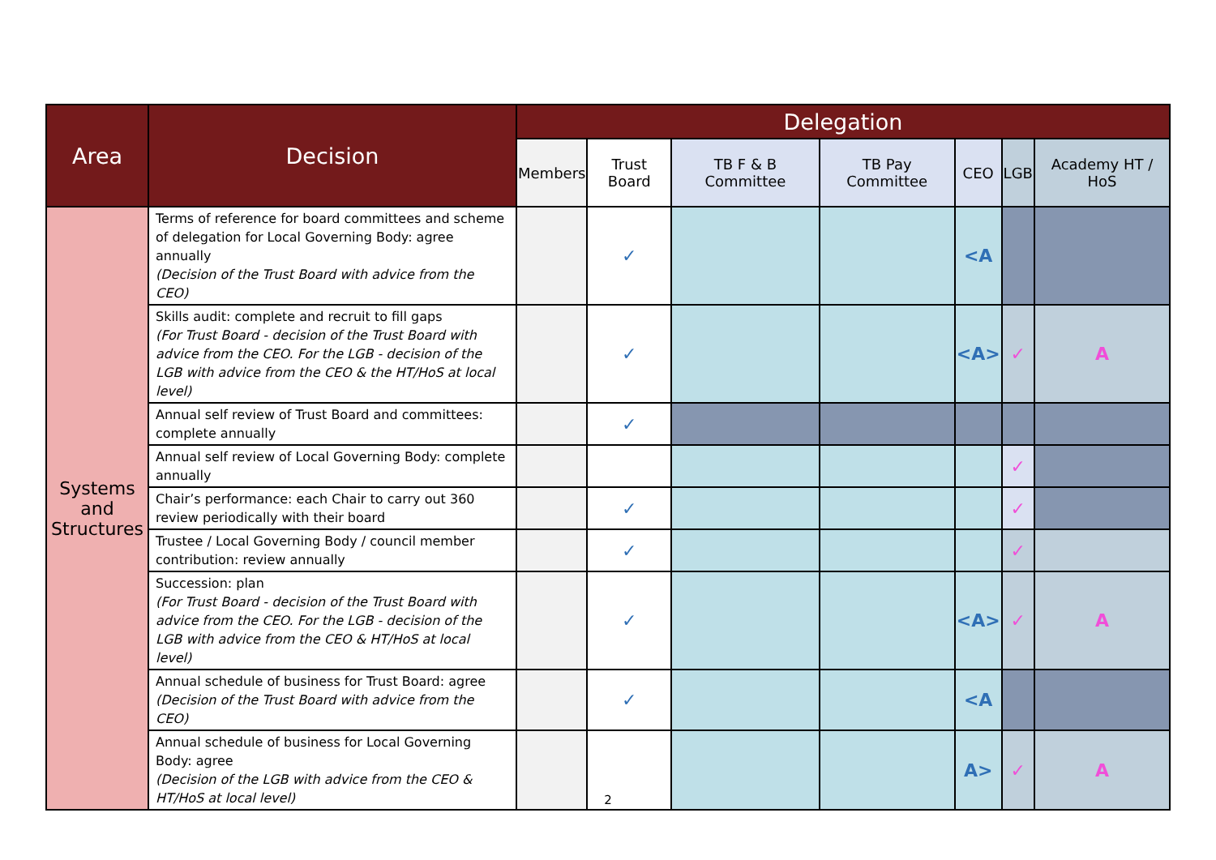| Area | Decision | Delegation | | | | | | |
| --- | --- | --- | --- | --- | --- | --- | --- | --- |
| | | Members | Trust Board | TB F & B Committee | TB Pay Committee | CEO | LGB | Academy HT / HoS |
| Systems and Structures | Terms of reference for board committees and scheme of delegation for Local Governing Body: agree annually (Decision of the Trust Board with advice from the CEO) | | ✓ | | | <A | | |
| | Skills audit: complete and recruit to fill gaps (For Trust Board - decision of the Trust Board with advice from the CEO. For the LGB - decision of the LGB with advice from the CEO & the HT/HoS at local level) | | ✓ | | | <A> | ✓ | A |
| | Annual self review of Trust Board and committees: complete annually | | ✓ | | | | | |
| | Annual self review of Local Governing Body: complete annually | | | | | | ✓ | |
| | Chair’s performance: each Chair to carry out 360 review periodically with their board | | ✓ | | | | ✓ | |
| | Trustee / Local Governing Body / council member contribution: review annually | | ✓ | | | | ✓ | |
| | Succession: plan (For Trust Board - decision of the Trust Board with advice from the CEO. For the LGB - decision of the LGB with advice from the CEO & HT/HoS at local level) | | ✓ | | | <A> | ✓ | A |
| | Annual schedule of business for Trust Board: agree (Decision of the Trust Board with advice from the CEO) | | ✓ | | | <A | | |
| | Annual schedule of business for Local Governing Body: agree (Decision of the LGB with advice from the CEO & HT/HoS at local level) | | | | | A> | ✓ | A |
2